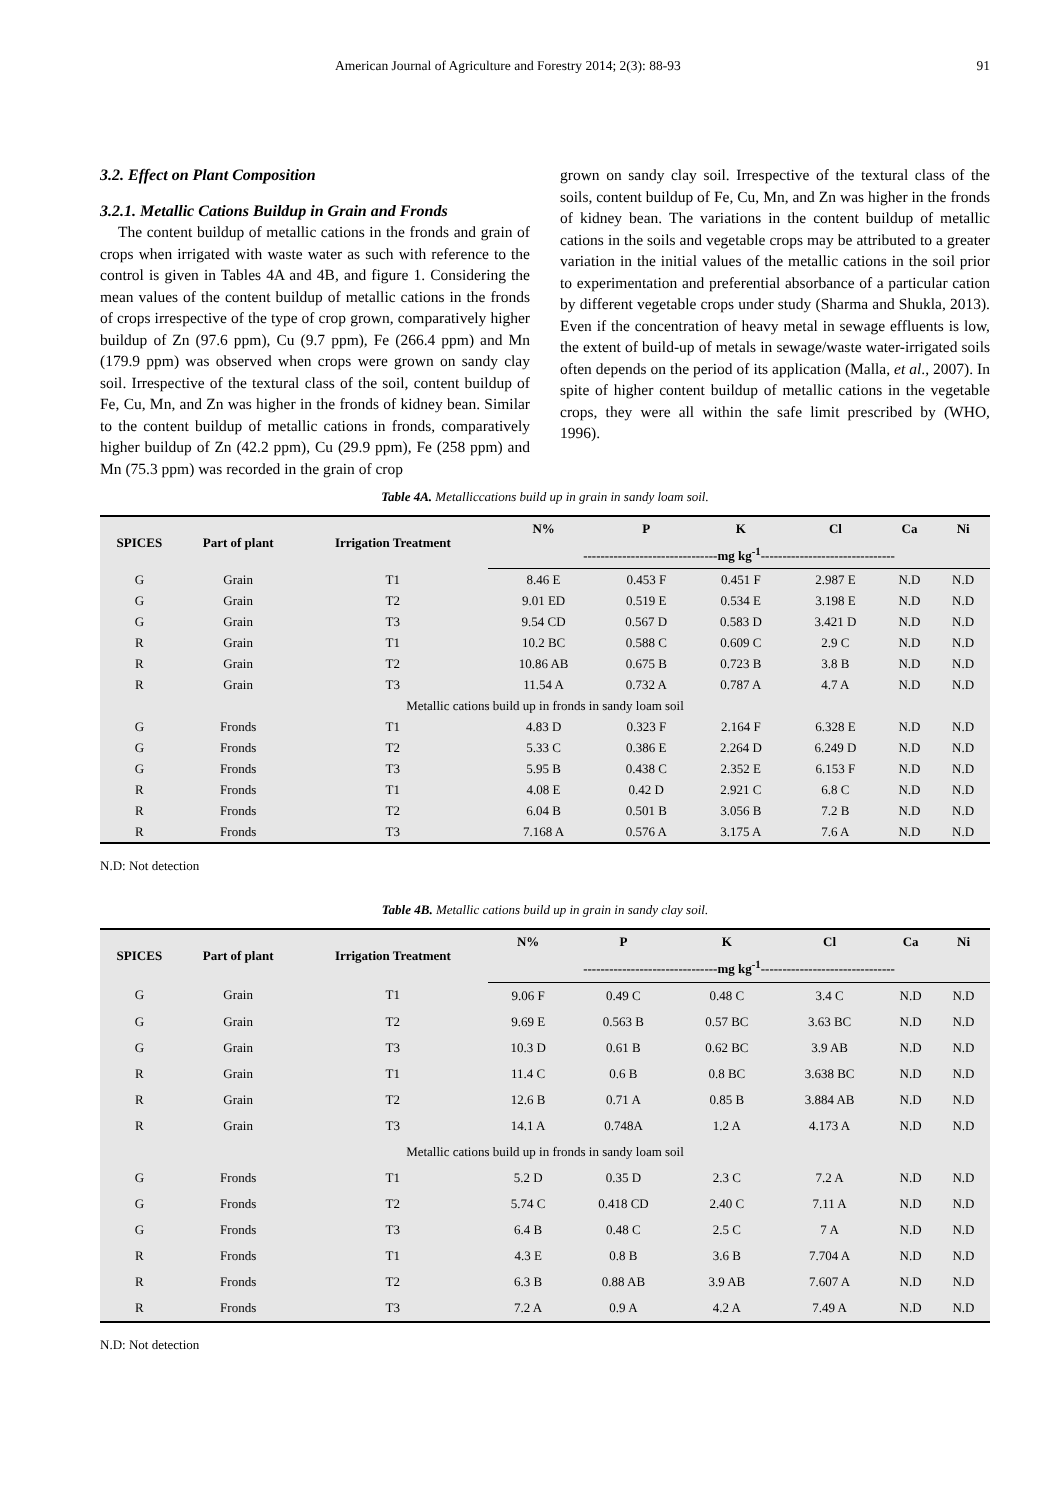American Journal of Agriculture and Forestry 2014; 2(3): 88-93 91
3.2. Effect on Plant Composition
3.2.1. Metallic Cations Buildup in Grain and Fronds
The content buildup of metallic cations in the fronds and grain of crops when irrigated with waste water as such with reference to the control is given in Tables 4A and 4B, and figure 1. Considering the mean values of the content buildup of metallic cations in the fronds of crops irrespective of the type of crop grown, comparatively higher buildup of Zn (97.6 ppm), Cu (9.7 ppm), Fe (266.4 ppm) and Mn (179.9 ppm) was observed when crops were grown on sandy clay soil. Irrespective of the textural class of the soil, content buildup of Fe, Cu, Mn, and Zn was higher in the fronds of kidney bean. Similar to the content buildup of metallic cations in fronds, comparatively higher buildup of Zn (42.2 ppm), Cu (29.9 ppm), Fe (258 ppm) and Mn (75.3 ppm) was recorded in the grain of crop
grown on sandy clay soil. Irrespective of the textural class of the soils, content buildup of Fe, Cu, Mn, and Zn was higher in the fronds of kidney bean. The variations in the content buildup of metallic cations in the soils and vegetable crops may be attributed to a greater variation in the initial values of the metallic cations in the soil prior to experimentation and preferential absorbance of a particular cation by different vegetable crops under study (Sharma and Shukla, 2013). Even if the concentration of heavy metal in sewage effluents is low, the extent of build-up of metals in sewage/waste water-irrigated soils often depends on the period of its application (Malla, et al., 2007). In spite of higher content buildup of metallic cations in the vegetable crops, they were all within the safe limit prescribed by (WHO, 1996).
Table 4A. Metalliccations build up in grain in sandy loam soil.
| SPICES | Part of plant | Irrigation Treatment | N% | P | K | Cl | Ca | Ni |
| --- | --- | --- | --- | --- | --- | --- | --- | --- |
| | | | -------------------------------mg kg<sup>-1</sup>------------------------------- | | | | | |
| G | Grain | T1 | 8.46 E | 0.453 F | 0.451 F | 2.987 E | N.D | N.D |
| G | Grain | T2 | 9.01 ED | 0.519 E | 0.534 E | 3.198 E | N.D | N.D |
| G | Grain | T3 | 9.54 CD | 0.567 D | 0.583 D | 3.421 D | N.D | N.D |
| R | Grain | T1 | 10.2 BC | 0.588 C | 0.609 C | 2.9 C | N.D | N.D |
| R | Grain | T2 | 10.86 AB | 0.675 B | 0.723 B | 3.8 B | N.D | N.D |
| R | Grain | T3 | 11.54 A | 0.732 A | 0.787 A | 4.7 A | N.D | N.D |
| Metallic cations build up in fronds in sandy loam soil | | | | | | | | |
| G | Fronds | T1 | 4.83 D | 0.323 F | 2.164 F | 6.328 E | N.D | N.D |
| G | Fronds | T2 | 5.33 C | 0.386 E | 2.264 D | 6.249 D | N.D | N.D |
| G | Fronds | T3 | 5.95 B | 0.438 C | 2.352 E | 6.153 F | N.D | N.D |
| R | Fronds | T1 | 4.08 E | 0.42 D | 2.921 C | 6.8 C | N.D | N.D |
| R | Fronds | T2 | 6.04 B | 0.501 B | 3.056 B | 7.2 B | N.D | N.D |
| R | Fronds | T3 | 7.168 A | 0.576 A | 3.175 A | 7.6 A | N.D | N.D |
N.D: Not detection
Table 4B. Metallic cations build up in grain in sandy clay soil.
| SPICES | Part of plant | Irrigation Treatment | N% | P | K | Cl | Ca | Ni |
| --- | --- | --- | --- | --- | --- | --- | --- | --- |
| | | | -------------------------------mg kg<sup>-1</sup>------------------------------- | | | | | |
| G | Grain | T1 | 9.06 F | 0.49 C | 0.48 C | 3.4 C | N.D | N.D |
| G | Grain | T2 | 9.69 E | 0.563 B | 0.57 BC | 3.63 BC | N.D | N.D |
| G | Grain | T3 | 10.3 D | 0.61 B | 0.62 BC | 3.9 AB | N.D | N.D |
| R | Grain | T1 | 11.4 C | 0.6 B | 0.8 BC | 3.638 BC | N.D | N.D |
| R | Grain | T2 | 12.6 B | 0.71 A | 0.85 B | 3.884 AB | N.D | N.D |
| R | Grain | T3 | 14.1 A | 0.748A | 1.2 A | 4.173 A | N.D | N.D |
| Metallic cations build up in fronds in sandy loam soil | | | | | | | | |
| G | Fronds | T1 | 5.2 D | 0.35 D | 2.3 C | 7.2 A | N.D | N.D |
| G | Fronds | T2 | 5.74 C | 0.418 CD | 2.40 C | 7.11 A | N.D | N.D |
| G | Fronds | T3 | 6.4 B | 0.48 C | 2.5 C | 7 A | N.D | N.D |
| R | Fronds | T1 | 4.3 E | 0.8 B | 3.6 B | 7.704 A | N.D | N.D |
| R | Fronds | T2 | 6.3 B | 0.88 AB | 3.9 AB | 7.607 A | N.D | N.D |
| R | Fronds | T3 | 7.2 A | 0.9 A | 4.2 A | 7.49 A | N.D | N.D |
N.D: Not detection